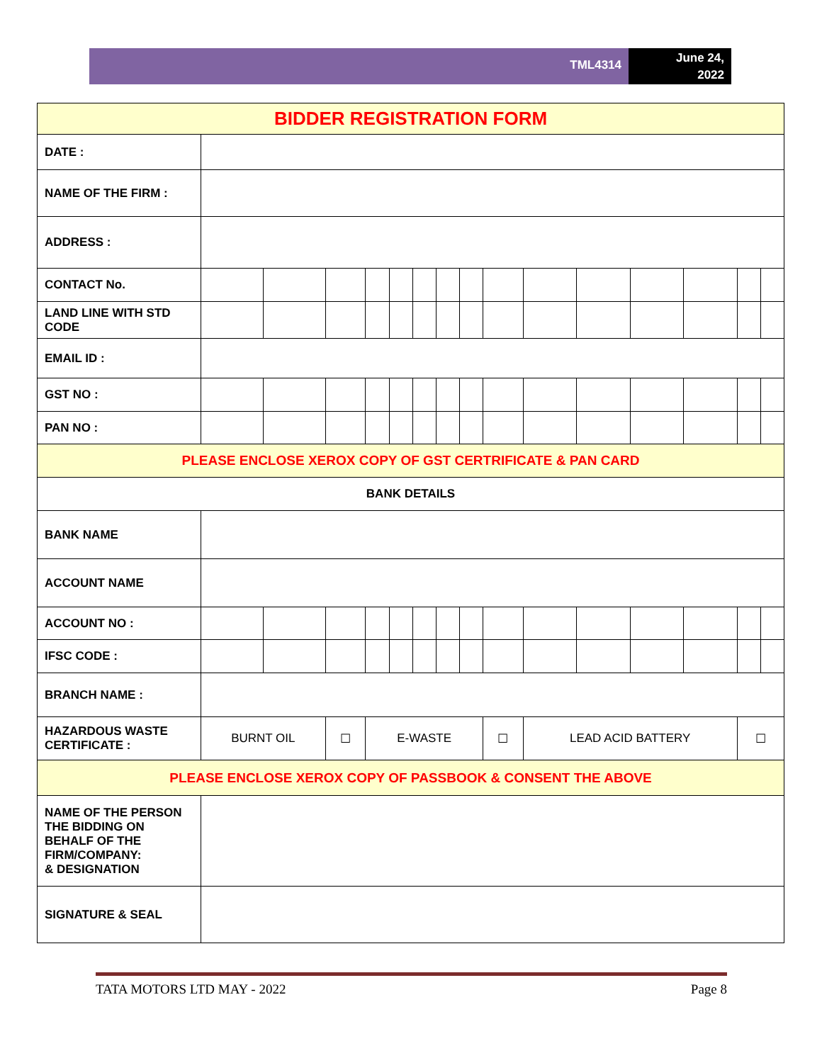TML4314
June 24,
2022
| BIDDER REGISTRATION FORM | | | | | | | | | | | | | | | |
| DATE : | | | | | | | | | | | | | | | |
| NAME OF THE FIRM : | | | | | | | | | | | | | | | |
| ADDRESS : | | | | | | | | | | | | | | | |
| CONTACT No. | | | | | | | | | | | | | | | |
| LAND LINE WITH STD CODE | | | | | | | | | | | | | | | |
| EMAIL ID : | | | | | | | | | | | | | | | |
| GST NO : | | | | | | | | | | | | | | | |
| PAN NO : | | | | | | | | | | | | | | | |
| PLEASE ENCLOSE XEROX COPY OF GST CERTRIFICATE & PAN CARD | | | | | | | | | | | | | | | |
| BANK DETAILS | | | | | | | | | | | | | | | |
| BANK NAME | | | | | | | | | | | | | | | |
| ACCOUNT NAME | | | | | | | | | | | | | | | |
| ACCOUNT NO : | | | | | | | | | | | | | | | |
| IFSC CODE : | | | | | | | | | | | | | | | |
| BRANCH NAME : | | | | | | | | | | | | | | | |
| HAZARDOUS WASTE CERTIFICATE : | BURNT OIL | | ☐ | E-WASTE | | | | | ☐ | LEAD ACID BATTERY | | | | ☐ | |
| PLEASE ENCLOSE XEROX COPY OF PASSBOOK & CONSENT THE ABOVE | | | | | | | | | | | | | | | |
| NAME OF THE PERSON THE BIDDING ON BEHALF OF THE FIRM/COMPANY: & DESIGNATION | | | | | | | | | | | | | | | |
| SIGNATURE & SEAL | | | | | | | | | | | | | | | |
TATA MOTORS LTD MAY - 2022 Page 8